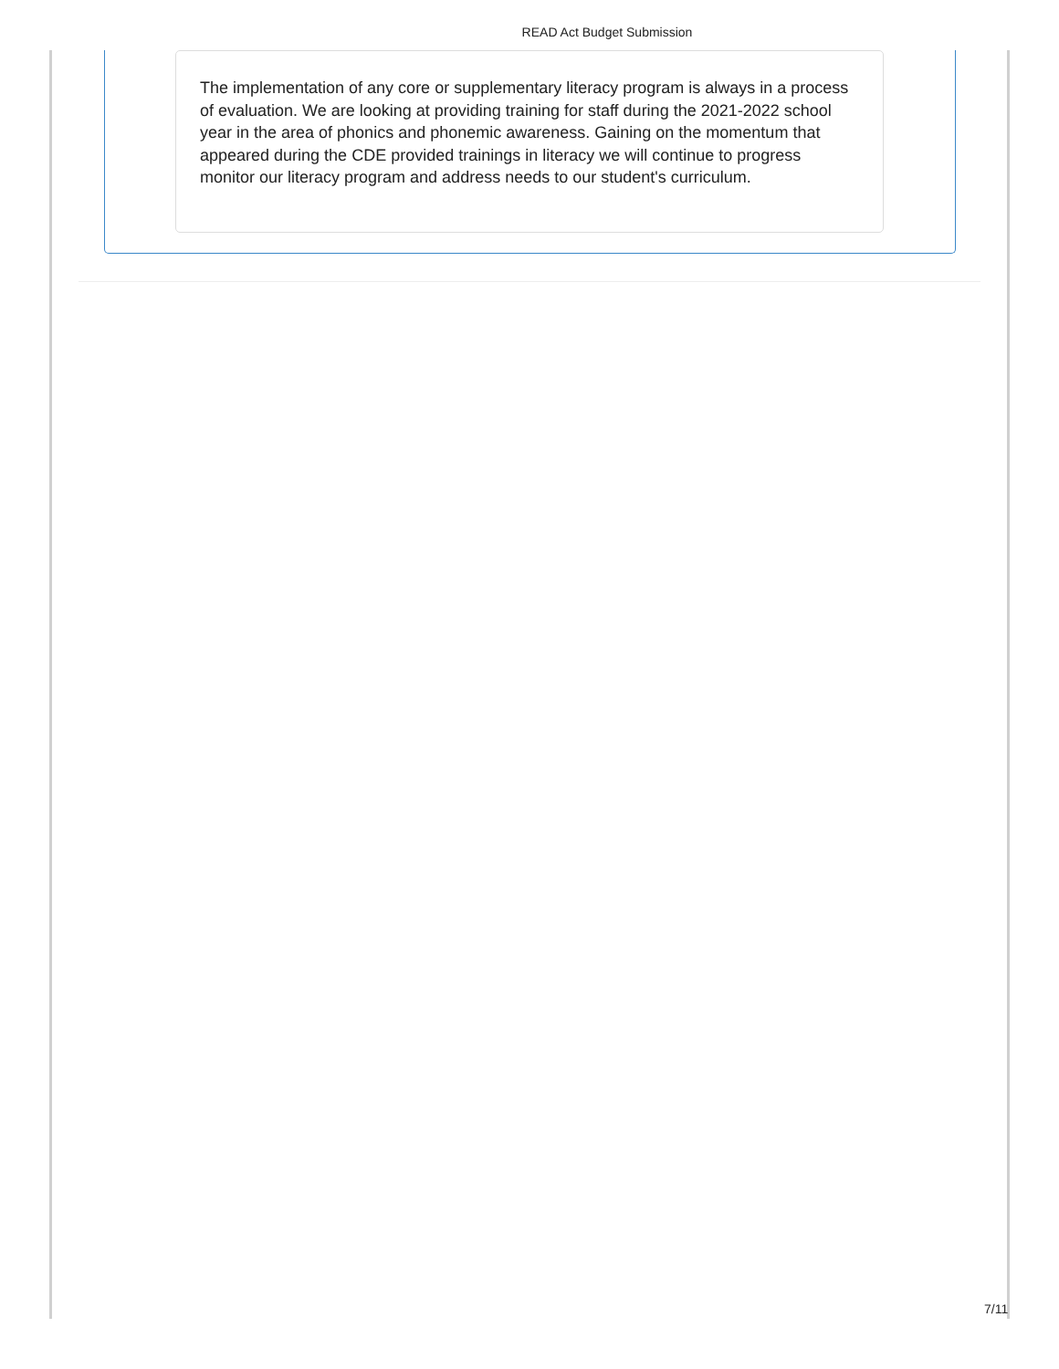READ Act Budget Submission
The implementation of any core or supplementary literacy program is always in a process of evaluation. We are looking at providing training for staff during the 2021-2022 school year in the area of phonics and phonemic awareness. Gaining on the momentum that appeared during the CDE provided trainings in literacy we will continue to progress monitor our literacy program and address needs to our student's curriculum.
7/11